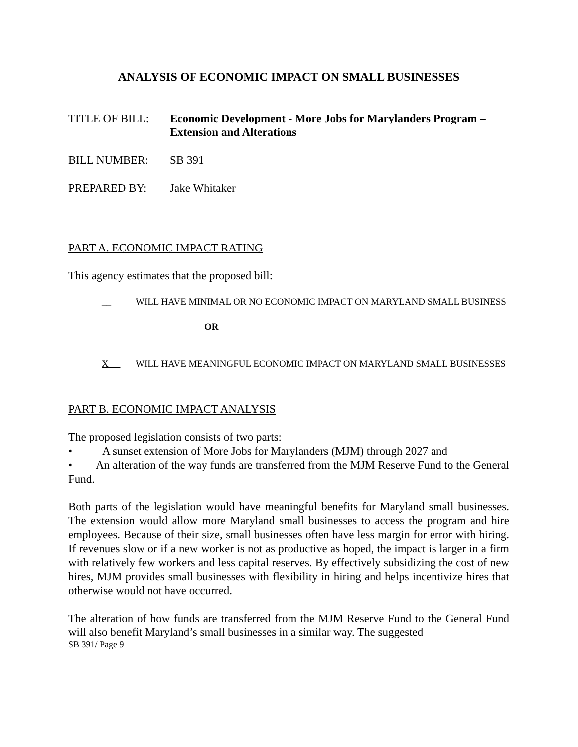ANALYSIS OF ECONOMIC IMPACT ON SMALL BUSINESSES
TITLE OF BILL: Economic Development - More Jobs for Marylanders Program – Extension and Alterations
BILL NUMBER: SB 391
PREPARED BY: Jake Whitaker
PART A. ECONOMIC IMPACT RATING
This agency estimates that the proposed bill:
__ WILL HAVE MINIMAL OR NO ECONOMIC IMPACT ON MARYLAND SMALL BUSINESS
OR
X WILL HAVE MEANINGFUL ECONOMIC IMPACT ON MARYLAND SMALL BUSINESSES
PART B. ECONOMIC IMPACT ANALYSIS
The proposed legislation consists of two parts:
• A sunset extension of More Jobs for Marylanders (MJM) through 2027 and
• An alteration of the way funds are transferred from the MJM Reserve Fund to the General Fund.
Both parts of the legislation would have meaningful benefits for Maryland small businesses. The extension would allow more Maryland small businesses to access the program and hire employees. Because of their size, small businesses often have less margin for error with hiring. If revenues slow or if a new worker is not as productive as hoped, the impact is larger in a firm with relatively few workers and less capital reserves. By effectively subsidizing the cost of new hires, MJM provides small businesses with flexibility in hiring and helps incentivize hires that otherwise would not have occurred.
The alteration of how funds are transferred from the MJM Reserve Fund to the General Fund will also benefit Maryland’s small businesses in a similar way. The suggested
SB 391/ Page 9